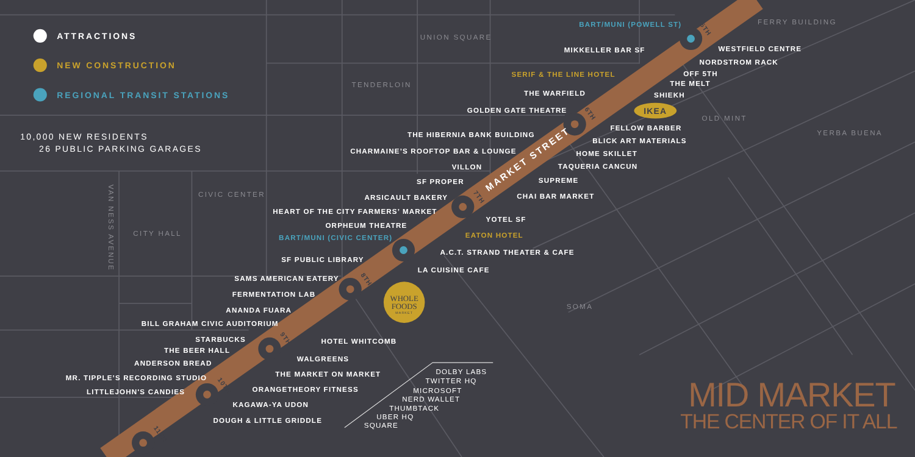ATTRACTIONS
NEW CONSTRUCTION
REGIONAL TRANSIT STATIONS
10,000 NEW RESIDENTS
26 PUBLIC PARKING GARAGES
UNION SQUARE
TENDERLOIN
FERRY BUILDING
OLD MINT
YERBA BUENA
CIVIC CENTER
CITY HALL
VAN NESS AVENUE
SOMA
BART/MUNI (POWELL ST)
MIKKELLER BAR SF
WESTFIELD CENTRE
NORDSTROM RACK
SERIF & THE LINE HOTEL
OFF 5TH
THE MELT
THE WARFIELD
SHIEKH
GOLDEN GATE THEATRE
IKEA
FELLOW BARBER
THE HIBERNIA BANK BUILDING
BLICK ART MATERIALS
CHARMAINE’S ROOFTOP BAR & LOUNGE
HOME SKILLET
VILLON
TAQUERIA CANCUN
SF PROPER
SUPREME
ARSICAULT BAKERY
CHAI BAR MARKET
HEART OF THE CITY FARMERS’ MARKET
YOTEL SF
ORPHEUM THEATRE
EATON HOTEL
BART/MUNI (CIVIC CENTER)
A.C.T. STRAND THEATER & CAFE
SF PUBLIC LIBRARY
LA CUISINE CAFE
SAMS AMERICAN EATERY
WHOLE
FOODS
MARKET
FERMENTATION LAB
ANANDA FUARA
BILL GRAHAM CIVIC AUDITORIUM
STARBUCKS
HOTEL WHITCOMB
THE BEER HALL
WALGREENS
ANDERSON BREAD
THE MARKET ON MARKET
MR. TIPPLE’S RECORDING STUDIO
ORANGETHEORY FITNESS
LITTLEJOHN'S CANDIES
KAGAWA-YA UDON
DOUGH & LITTLE GRIDDLE
DOLBY LABS
TWITTER HQ
MICROSOFT
NERD WALLET
THUMBTACK
UBER HQ
SQUARE
MARKET STREET
5TH
6TH
7TH
8TH
9TH
10TH
11TH
MID MARKET
THE CENTER OF IT ALL